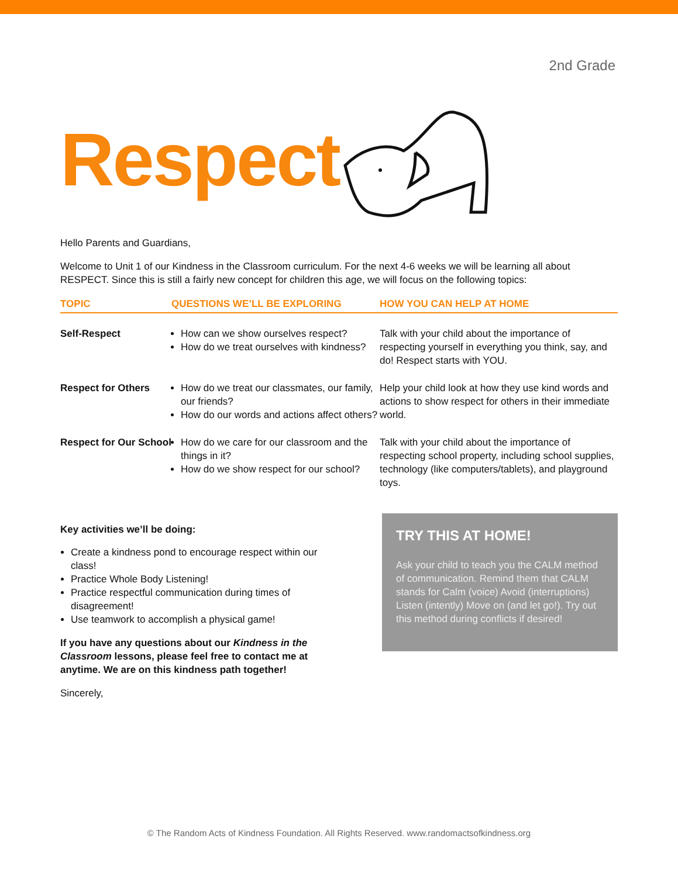2nd Grade
Respect
Hello Parents and Guardians,
Welcome to Unit 1 of our Kindness in the Classroom curriculum. For the next 4-6 weeks we will be learning all about RESPECT. Since this is still a fairly new concept for children this age, we will focus on the following topics:
| TOPIC | QUESTIONS WE’LL BE EXPLORING | HOW YOU CAN HELP AT HOME |
| --- | --- | --- |
| Self-Respect | How can we show ourselves respect? How do we treat ourselves with kindness? | Talk with your child about the importance of respecting yourself in everything you think, say, and do! Respect starts with YOU. |
| Respect for Others | How do we treat our classmates, our family, our friends? How do our words and actions affect others? | Help your child look at how they use kind words and actions to show respect for others in their immediate world. |
| Respect for Our School | How do we care for our classroom and the things in it? How do we show respect for our school? | Talk with your child about the importance of respecting school property, including school supplies, technology (like computers/tablets), and playground toys. |
Key activities we’ll be doing:
Create a kindness pond to encourage respect within our class!
Practice Whole Body Listening!
Practice respectful communication during times of disagreement!
Use teamwork to accomplish a physical game!
If you have any questions about our Kindness in the Classroom lessons, please feel free to contact me at anytime. We are on this kindness path together!
Sincerely,
TRY THIS AT HOME!
Ask your child to teach you the CALM method of communication. Remind them that CALM stands for Calm (voice) Avoid (interruptions) Listen (intently) Move on (and let go!). Try out this method during conflicts if desired!
© The Random Acts of Kindness Foundation. All Rights Reserved. www.randomactsofkindness.org